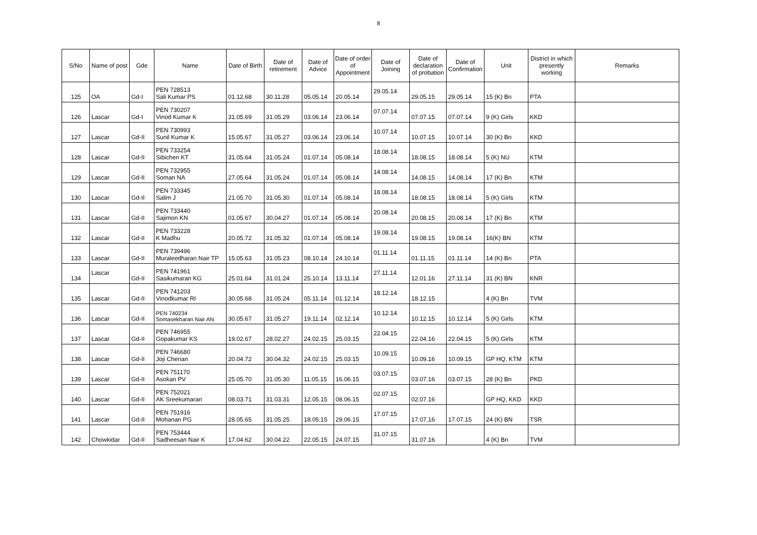8
| S/No | Name of post | Gde | Name | Date of Birth | Date of retirement | Date of Advice | Date of order of Appointment | Date of Joining | Date of declaration of probation | Date of Confirmation | Unit | District in which presently working | Remarks |
| --- | --- | --- | --- | --- | --- | --- | --- | --- | --- | --- | --- | --- | --- |
| 125 | OA | Gd-I | PEN 728513 Sali Kumar PS | 01.12.68 | 30.11.28 | 05.05.14 | 20.05.14 | 29.05.14 | 29.05.15 | 29.05.14 | 15 (K) Bn | PTA | |
| 126 | Lascar | Gd-I | PEN 730207 Vinod Kumar K | 31.05.69 | 31.05.29 | 03.06.14 | 23.06.14 | 07.07.14 | 07.07.15 | 07.07.14 | 9 (K) Girls | KKD | |
| 127 | Lascar | Gd-II | PEN 730993 Sunil Kumar K | 15.05.67 | 31.05.27 | 03.06.14 | 23.06.14 | 10.07.14 | 10.07.15 | 10.07.14 | 30 (K) Bn | KKD | |
| 128 | Lascar | Gd-II | PEN 733254 Sibichen KT | 31.05.64 | 31.05.24 | 01.07.14 | 05.08.14 | 18.08.14 | 18.08.15 | 18.08.14 | 5 (K) NU | KTM | |
| 129 | Lascar | Gd-II | PEN 732955 Soman NA | 27.05.64 | 31.05.24 | 01.07.14 | 05.08.14 | 14.08.14 | 14.08.15 | 14.08.14 | 17 (K) Bn | KTM | |
| 130 | Lascar | Gd-II | PEN 733345 Salim J | 21.05.70 | 31.05.30 | 01.07.14 | 05.08.14 | 18.08.14 | 18.08.15 | 18.08.14 | 5 (K) Girls | KTM | |
| 131 | Lascar | Gd-II | PEN 733440 Sajimon KN | 01.05.67 | 30.04.27 | 01.07.14 | 05.08.14 | 20.08.14 | 20.08.15 | 20.08.14 | 17 (K) Bn | KTM | |
| 132 | Lascar | Gd-II | PEN 733228 K Madhu | 20.05.72 | 31.05.32 | 01.07.14 | 05.08.14 | 19.08.14 | 19.08.15 | 19.08.14 | 16(K) BN | KTM | |
| 133 | Lascar | Gd-II | PEN 739496 Muraleedharan Nair TP | 15.05.63 | 31.05.23 | 08.10.14 | 24.10.14 | 01.11.14 | 01.11.15 | 01.11.14 | 14 (K) Bn | PTA | |
| 134 | Lascar | Gd-II | PEN 741961 Sasikumaran KG | 25.01.64 | 31.01.24 | 25.10.14 | 13.11.14 | 27.11.14 | 12.01.16 | 27.11.14 | 31 (K) BN | KNR | |
| 135 | Lascar | Gd-II | PEN 741203 Vinodkumar RI | 30.05.68 | 31.05.24 | 05.11.14 | 01.12.14 | 18.12.14 | 18.12.15 | | 4 (K) Bn | TVM | |
| 136 | Lascar | Gd-II | PEN 740234 Somasekharan Nair AN | 30.05.67 | 31.05.27 | 19.11.14 | 02.12.14 | 10.12.14 | 10.12.15 | 10.12.14 | 5 (K) Girls | KTM | |
| 137 | Lascar | Gd-II | PEN 746955 Gopakumar KS | 19.02.67 | 28.02.27 | 24.02.15 | 25.03.15 | 22.04.15 | 22.04.16 | 22.04.15 | 5 (K) Girls | KTM | |
| 138 | Lascar | Gd-II | PEN 746680 Joji Cherian | 20.04.72 | 30.04.32 | 24.02.15 | 25.03.15 | 10.09.15 | 10.09.16 | 10.09.15 | GP HQ, KTM | KTM | |
| 139 | Lascar | Gd-II | PEN 751170 Asokan PV | 25.05.70 | 31.05.30 | 11.05.15 | 16.06.15 | 03.07.15 | 03.07.16 | 03.07.15 | 28 (K) Bn | PKD | |
| 140 | Lascar | Gd-II | PEN 752021 AK Sreekumaran | 08.03.71 | 31.03.31 | 12.05.15 | 08.06.15 | 02.07.15 | 02.07.16 | | GP HQ, KKD | KKD | |
| 141 | Lascar | Gd-II | PEN 751916 Mohanan PG | 28.05.65 | 31.05.25 | 18.05.15 | 29.06.15 | 17.07.15 | 17.07.16 | 17.07.15 | 24 (K) BN | TSR | |
| 142 | Chowkidar | Gd-II | PEN 753444 Sadheesan Nair K | 17.04.62 | 30.04.22 | 22.05.15 | 24.07.15 | 31.07.15 | 31.07.16 | | 4 (K) Bn | TVM | |